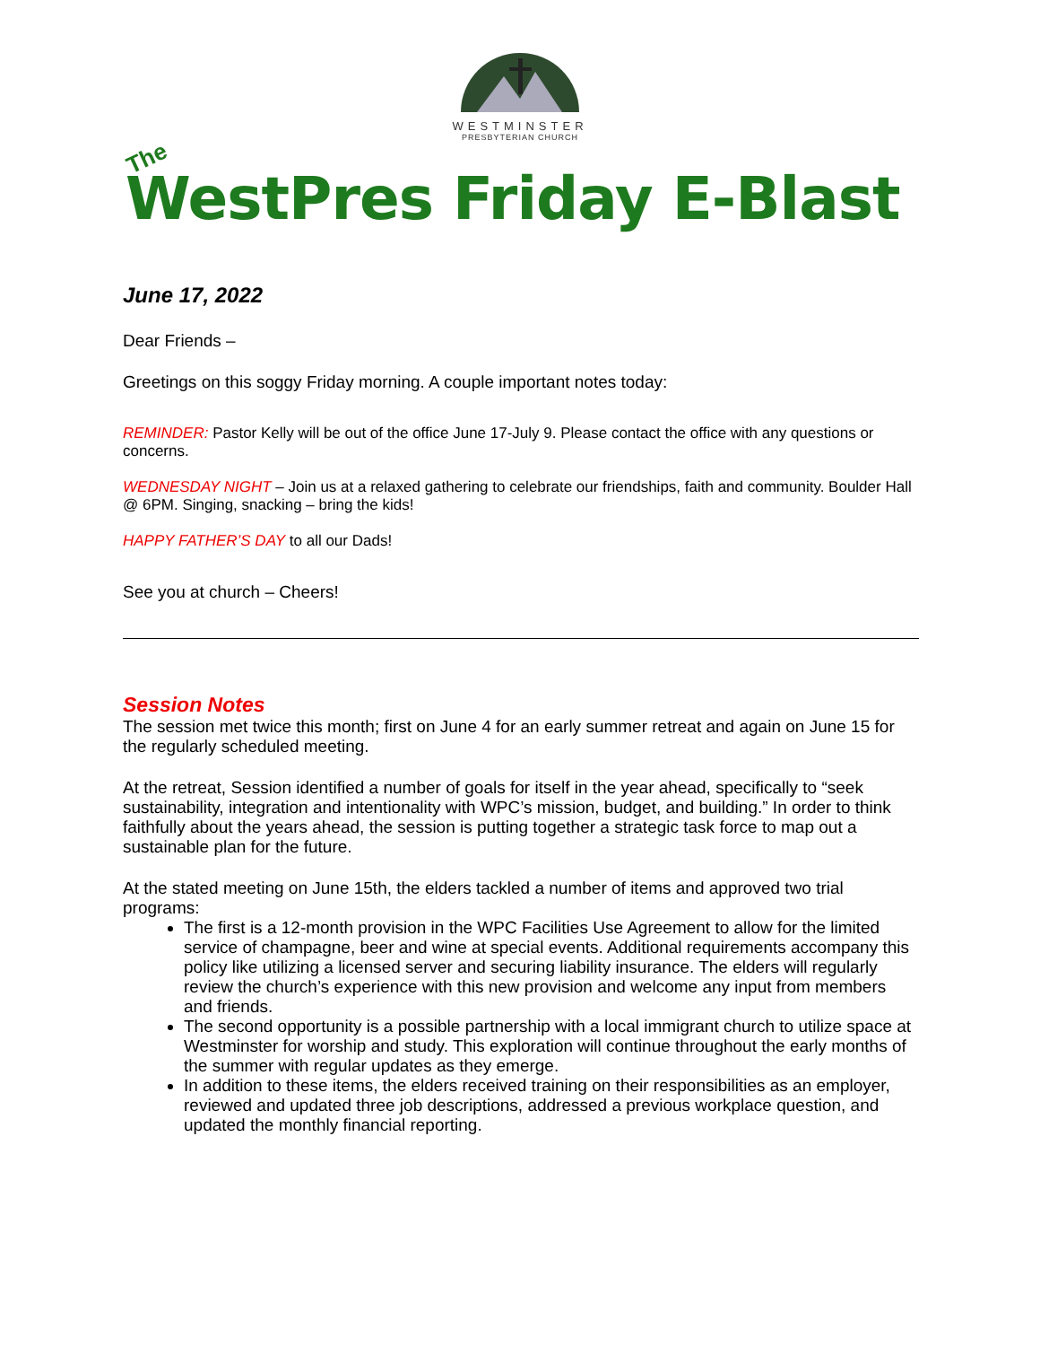WESTMINSTER
PRESBYTERIAN CHURCH
The
WestPres Friday E-Blast
June 17, 2022
Dear Friends –
Greetings on this soggy Friday morning. A couple important notes today:
REMINDER: Pastor Kelly will be out of the office June 17-July 9. Please contact the office with any questions or concerns.
WEDNESDAY NIGHT – Join us at a relaxed gathering to celebrate our friendships, faith and community. Boulder Hall @ 6PM. Singing, snacking – bring the kids!
HAPPY FATHER’S DAY to all our Dads!
See you at church – Cheers!
Session Notes
The session met twice this month; first on June 4 for an early summer retreat and again on June 15 for the regularly scheduled meeting.
At the retreat, Session identified a number of goals for itself in the year ahead, specifically to “seek sustainability, integration and intentionality with WPC’s mission, budget, and building.” In order to think faithfully about the years ahead, the session is putting together a strategic task force to map out a sustainable plan for the future.
At the stated meeting on June 15th, the elders tackled a number of items and approved two trial programs:
The first is a 12-month provision in the WPC Facilities Use Agreement to allow for the limited service of champagne, beer and wine at special events. Additional requirements accompany this policy like utilizing a licensed server and securing liability insurance. The elders will regularly review the church’s experience with this new provision and welcome any input from members and friends.
The second opportunity is a possible partnership with a local immigrant church to utilize space at Westminster for worship and study. This exploration will continue throughout the early months of the summer with regular updates as they emerge.
In addition to these items, the elders received training on their responsibilities as an employer, reviewed and updated three job descriptions, addressed a previous workplace question, and updated the monthly financial reporting.